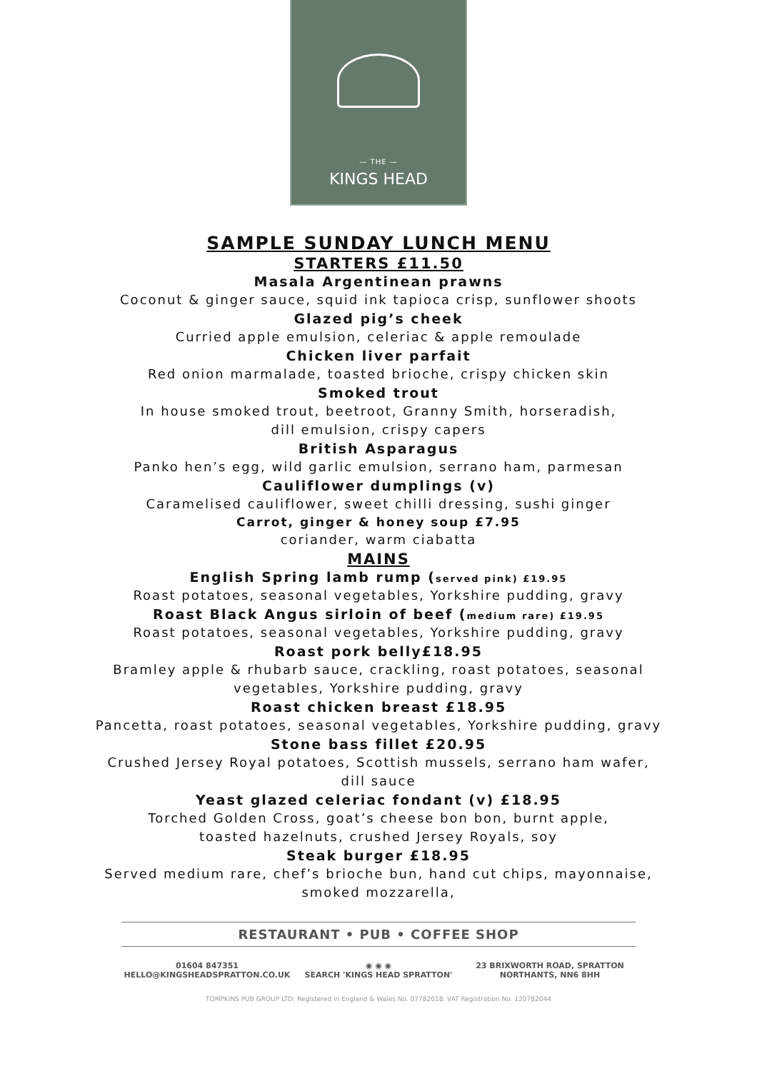— THE —
KINGS HEAD
SAMPLE SUNDAY LUNCH MENU
STARTERS £11.50
Masala Argentinean prawns
Coconut & ginger sauce, squid ink tapioca crisp, sunflower shoots
Glazed pig’s cheek
Curried apple emulsion, celeriac & apple remoulade
Chicken liver parfait
Red onion marmalade, toasted brioche, crispy chicken skin
Smoked trout
In house smoked trout, beetroot, Granny Smith, horseradish,
dill emulsion, crispy capers
British Asparagus
Panko hen’s egg, wild garlic emulsion, serrano ham, parmesan
Cauliflower dumplings (v)
Caramelised cauliflower, sweet chilli dressing, sushi ginger
Carrot, ginger & honey soup £7.95
coriander, warm ciabatta
MAINS
English Spring lamb rump (served pink) £19.95
Roast potatoes, seasonal vegetables, Yorkshire pudding, gravy
Roast Black Angus sirloin of beef (medium rare) £19.95
Roast potatoes, seasonal vegetables, Yorkshire pudding, gravy
Roast pork belly£18.95
Bramley apple & rhubarb sauce, crackling, roast potatoes, seasonal
vegetables, Yorkshire pudding, gravy
Roast chicken breast £18.95
Pancetta, roast potatoes, seasonal vegetables, Yorkshire pudding, gravy
Stone bass fillet £20.95
Crushed Jersey Royal potatoes, Scottish mussels, serrano ham wafer,
dill sauce
Yeast glazed celeriac fondant (v) £18.95
Torched Golden Cross, goat’s cheese bon bon, burnt apple,
toasted hazelnuts, crushed Jersey Royals, soy
Steak burger £18.95
Served medium rare, chef’s brioche bun, hand cut chips, mayonnaise,
smoked mozzarella,
RESTAURANT • PUB • COFFEE SHOP
01604 847351
HELLO@KINGSHEADSPRATTON.CO.UK
◉ ◉ ◉
SEARCH 'KINGS HEAD SPRATTON'
23 BRIXWORTH ROAD, SPRATTON
NORTHANTS, NN6 8HH
TOMPKINS PUB GROUP LTD: Registered in England & Wales No. 07782018. VAT Registration No. 120782044